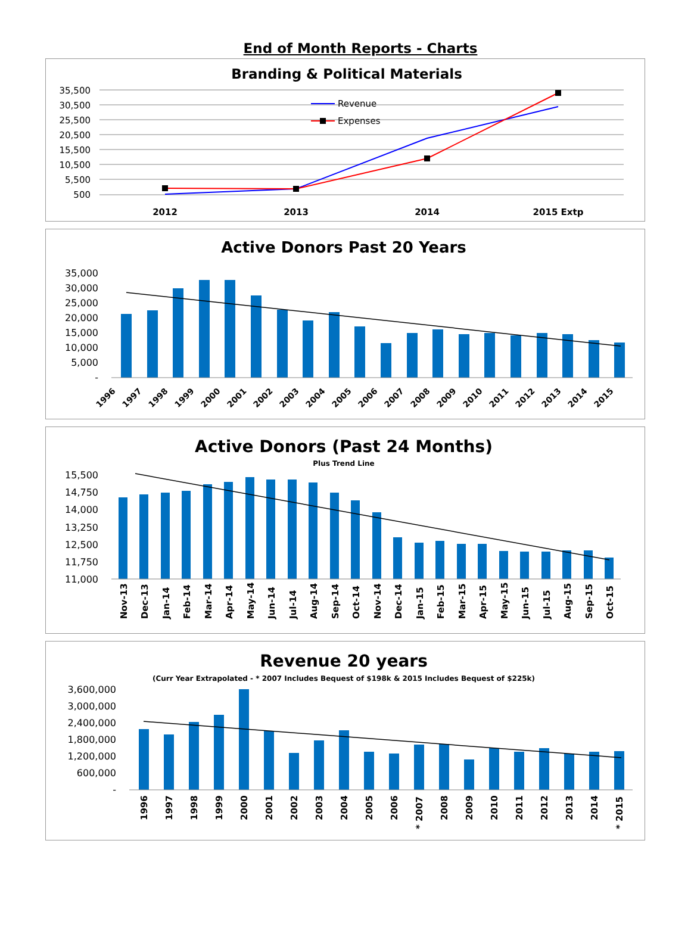End of Month Reports - Charts
Branding & Political Materials
35,500
30,500
25,500
20,500
15,500
10,500
5,500
500
Revenue
Expenses
2012
2013
2014
2015 Extp
Active Donors Past 20 Years
35,000
30,000
25,000
20,000
15,000
10,000
5,000
-
1996
1997
1998
1999
2000
2001
2002
2003
2004
2005
2006
2007
2008
2009
2010
2011
2012
2013
2014
2015
Active Donors (Past 24 Months)
Plus Trend Line
15,500
14,750
14,000
13,250
12,500
11,750
11,000
Nov-13
Dec-13
Jan-14
Feb-14
Mar-14
Apr-14
May-14
Jun-14
Jul-14
Aug-14
Sep-14
Oct-14
Nov-14
Dec-14
Jan-15
Feb-15
Mar-15
Apr-15
May-15
Jun-15
Jul-15
Aug-15
Sep-15
Oct-15
Revenue 20 years
(Curr Year Extrapolated - * 2007 Includes Bequest of $198k & 2015 Includes Bequest of $225k)
3,600,000
3,000,000
2,400,000
1,800,000
1,200,000
600,000
-
1996
1997
1998
1999
2000
2001
2002
2003
2004
2005
2006
* 2007
2008
2009
2010
2011
2012
2013
2014
* 2015